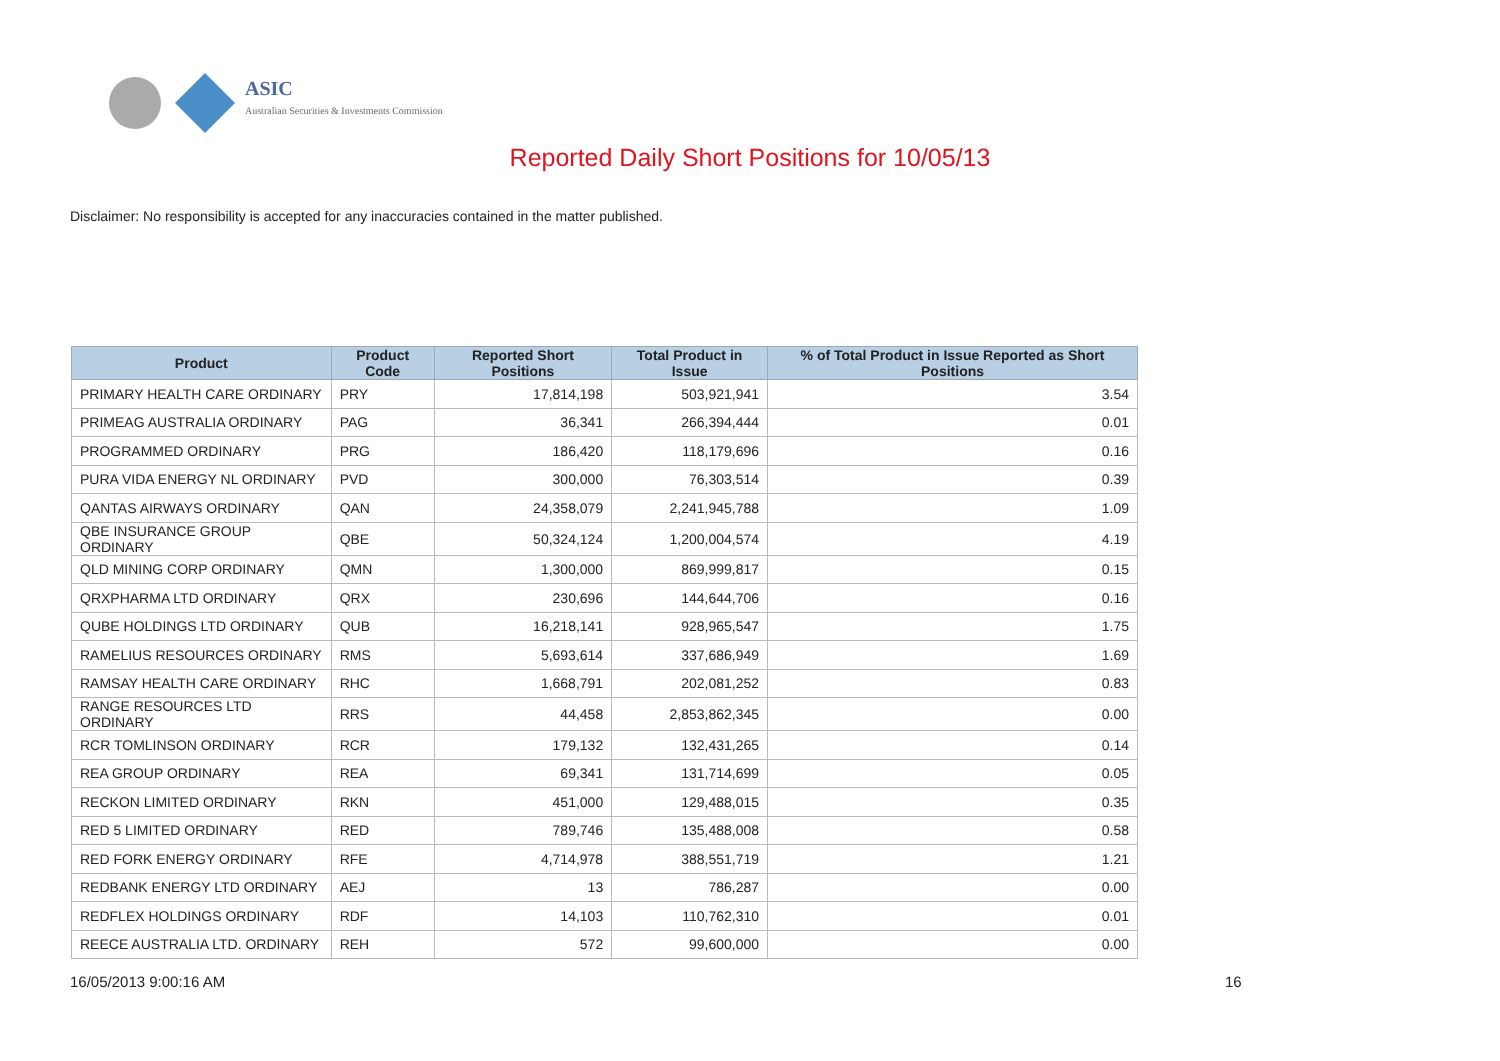ASIC
Australian Securities & Investments Commission
Reported Daily Short Positions for 10/05/13
Disclaimer: No responsibility is accepted for any inaccuracies contained in the matter published.
| Product | Product Code | Reported Short Positions | Total Product in Issue | % of Total Product in Issue Reported as Short Positions |
| --- | --- | --- | --- | --- |
| PRIMARY HEALTH CARE ORDINARY | PRY | 17,814,198 | 503,921,941 | 3.54 |
| PRIMEAG AUSTRALIA ORDINARY | PAG | 36,341 | 266,394,444 | 0.01 |
| PROGRAMMED ORDINARY | PRG | 186,420 | 118,179,696 | 0.16 |
| PURA VIDA ENERGY NL ORDINARY | PVD | 300,000 | 76,303,514 | 0.39 |
| QANTAS AIRWAYS ORDINARY | QAN | 24,358,079 | 2,241,945,788 | 1.09 |
| QBE INSURANCE GROUP ORDINARY | QBE | 50,324,124 | 1,200,004,574 | 4.19 |
| QLD MINING CORP ORDINARY | QMN | 1,300,000 | 869,999,817 | 0.15 |
| QRXPHARMA LTD ORDINARY | QRX | 230,696 | 144,644,706 | 0.16 |
| QUBE HOLDINGS LTD ORDINARY | QUB | 16,218,141 | 928,965,547 | 1.75 |
| RAMELIUS RESOURCES ORDINARY | RMS | 5,693,614 | 337,686,949 | 1.69 |
| RAMSAY HEALTH CARE ORDINARY | RHC | 1,668,791 | 202,081,252 | 0.83 |
| RANGE RESOURCES LTD ORDINARY | RRS | 44,458 | 2,853,862,345 | 0.00 |
| RCR TOMLINSON ORDINARY | RCR | 179,132 | 132,431,265 | 0.14 |
| REA GROUP ORDINARY | REA | 69,341 | 131,714,699 | 0.05 |
| RECKON LIMITED ORDINARY | RKN | 451,000 | 129,488,015 | 0.35 |
| RED 5 LIMITED ORDINARY | RED | 789,746 | 135,488,008 | 0.58 |
| RED FORK ENERGY ORDINARY | RFE | 4,714,978 | 388,551,719 | 1.21 |
| REDBANK ENERGY LTD ORDINARY | AEJ | 13 | 786,287 | 0.00 |
| REDFLEX HOLDINGS ORDINARY | RDF | 14,103 | 110,762,310 | 0.01 |
| REECE AUSTRALIA LTD. ORDINARY | REH | 572 | 99,600,000 | 0.00 |
16/05/2013 9:00:16 AM 16